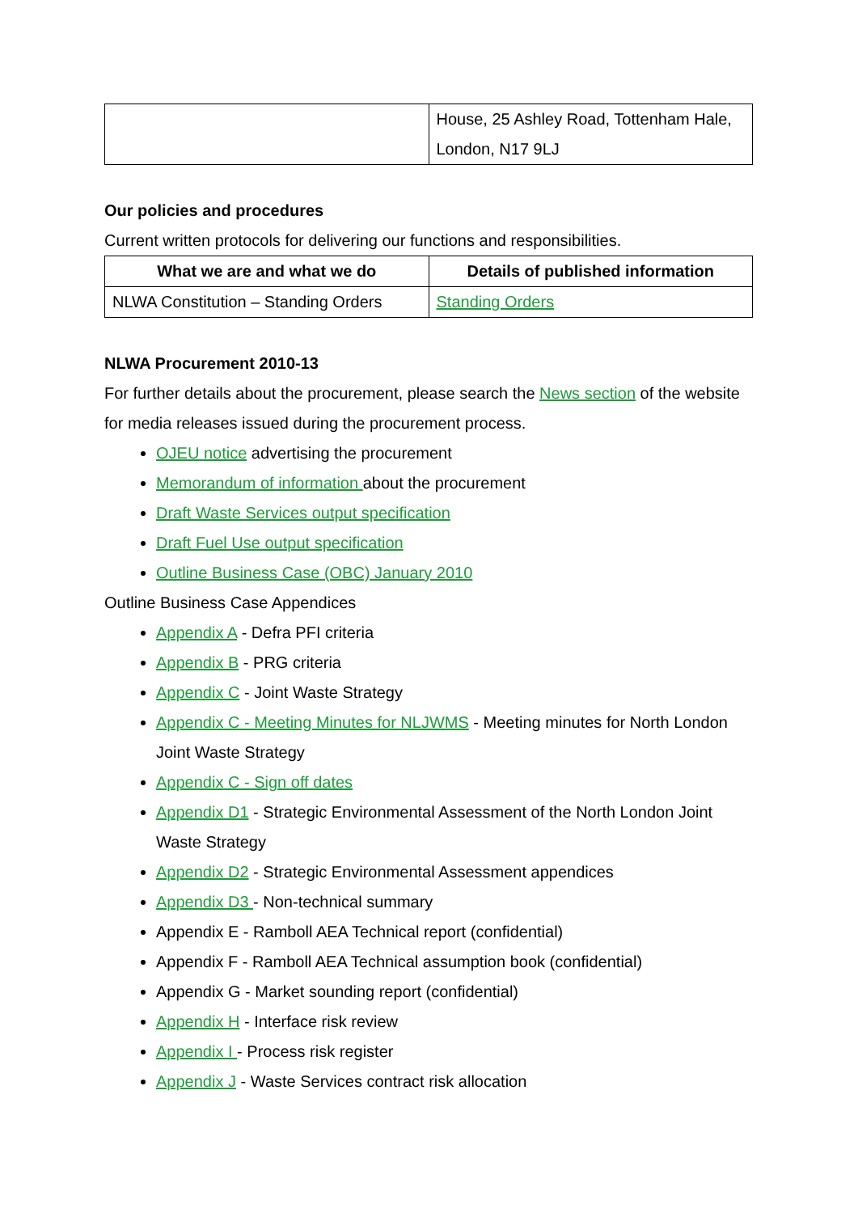| | House, 25 Ashley Road, Tottenham Hale, London, N17 9LJ |
Our policies and procedures
Current written protocols for delivering our functions and responsibilities.
| What we are and what we do | Details of published information |
| --- | --- |
| NLWA Constitution – Standing Orders | Standing Orders |
NLWA Procurement 2010-13
For further details about the procurement, please search the News section of the website for media releases issued during the procurement process.
OJEU notice advertising the procurement
Memorandum of information about the procurement
Draft Waste Services output specification
Draft Fuel Use output specification
Outline Business Case (OBC) January 2010
Outline Business Case Appendices
Appendix A - Defra PFI criteria
Appendix B - PRG criteria
Appendix C - Joint Waste Strategy
Appendix C - Meeting Minutes for NLJWMS - Meeting minutes for North London Joint Waste Strategy
Appendix C - Sign off dates
Appendix D1 - Strategic Environmental Assessment of the North London Joint Waste Strategy
Appendix D2 - Strategic Environmental Assessment appendices
Appendix D3 - Non-technical summary
Appendix E - Ramboll AEA Technical report (confidential)
Appendix F - Ramboll AEA Technical assumption book (confidential)
Appendix G - Market sounding report (confidential)
Appendix H - Interface risk review
Appendix I - Process risk register
Appendix J - Waste Services contract risk allocation